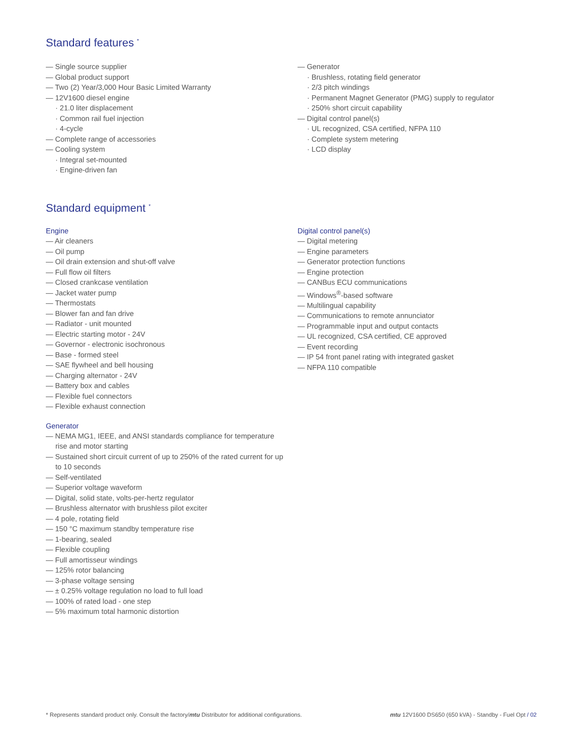Standard features <sup>*</sup>
— Single source supplier
— Global product support
— Two (2) Year/3,000 Hour Basic Limited Warranty
— 12V1600 diesel engine
· 21.0 liter displacement
· Common rail fuel injection
· 4-cycle
— Complete range of accessories
— Cooling system
· Integral set-mounted
· Engine-driven fan
— Generator
· Brushless, rotating field generator
· 2/3 pitch windings
· Permanent Magnet Generator (PMG) supply to regulator
· 250% short circuit capability
— Digital control panel(s)
· UL recognized, CSA certified, NFPA 110
· Complete system metering
· LCD display
Standard equipment <sup>*</sup>
Engine
— Air cleaners
— Oil pump
— Oil drain extension and shut-off valve
— Full flow oil filters
— Closed crankcase ventilation
— Jacket water pump
— Thermostats
— Blower fan and fan drive
— Radiator - unit mounted
— Electric starting motor - 24V
— Governor - electronic isochronous
— Base - formed steel
— SAE flywheel and bell housing
— Charging alternator - 24V
— Battery box and cables
— Flexible fuel connectors
— Flexible exhaust connection
Generator
— NEMA MG1, IEEE, and ANSI standards compliance for temperature rise and motor starting
— Sustained short circuit current of up to 250% of the rated current for up to 10 seconds
— Self-ventilated
— Superior voltage waveform
— Digital, solid state, volts-per-hertz regulator
— Brushless alternator with brushless pilot exciter
— 4 pole, rotating field
— 150 °C maximum standby temperature rise
— 1-bearing, sealed
— Flexible coupling
— Full amortisseur windings
— 125% rotor balancing
— 3-phase voltage sensing
— ± 0.25% voltage regulation no load to full load
— 100% of rated load - one step
— 5% maximum total harmonic distortion
Digital control panel(s)
— Digital metering
— Engine parameters
— Generator protection functions
— Engine protection
— CANBus ECU communications
— Windows<sup>®</sup>-based software
— Multilingual capability
— Communications to remote annunciator
— Programmable input and output contacts
— UL recognized, CSA certified, CE approved
— Event recording
— IP 54 front panel rating with integrated gasket
— NFPA 110 compatible
* Represents standard product only. Consult the factory/mtu Distributor for additional configurations. mtu 12V1600 DS650 (650 kVA) - Standby - Fuel Opt / 02